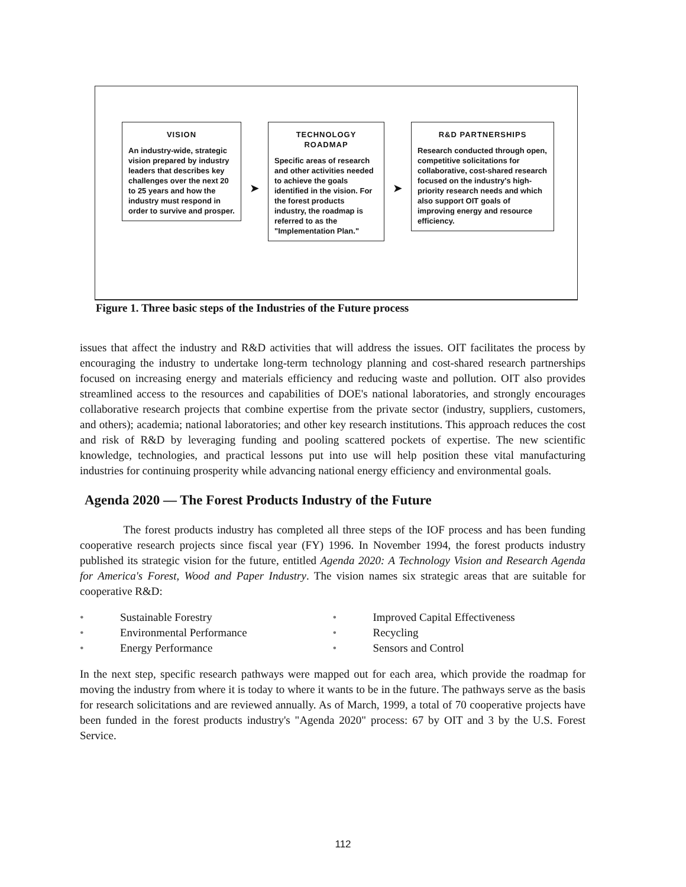VISION
An industry-wide, strategic vision prepared by industry leaders that describes key challenges over the next 20 to 25 years and how the industry must respond in order to survive and prosper.
➤
TECHNOLOGY
ROADMAP
Specific areas of research and other activities needed to achieve the goals identified in the vision. For the forest products industry, the roadmap is referred to as the "Implementation Plan."
➤
R&D PARTNERSHIPS
Research conducted through open, competitive solicitations for collaborative, cost-shared research focused on the industry's high-priority research needs and which also support OIT goals of improving energy and resource efficiency.
Figure 1. Three basic steps of the Industries of the Future process
issues that affect the industry and R&D activities that will address the issues. OIT facilitates the process by encouraging the industry to undertake long-term technology planning and cost-shared research partnerships focused on increasing energy and materials efficiency and reducing waste and pollution. OIT also provides streamlined access to the resources and capabilities of DOE's national laboratories, and strongly encourages collaborative research projects that combine expertise from the private sector (industry, suppliers, customers, and others); academia; national laboratories; and other key research institutions. This approach reduces the cost and risk of R&D by leveraging funding and pooling scattered pockets of expertise. The new scientific knowledge, technologies, and practical lessons put into use will help position these vital manufacturing industries for continuing prosperity while advancing national energy efficiency and environmental goals.
Agenda 2020 — The Forest Products Industry of the Future
The forest products industry has completed all three steps of the IOF process and has been funding cooperative research projects since fiscal year (FY) 1996. In November 1994, the forest products industry published its strategic vision for the future, entitled Agenda 2020: A Technology Vision and Research Agenda for America's Forest, Wood and Paper Industry. The vision names six strategic areas that are suitable for cooperative R&D:
• Sustainable Forestry
• Improved Capital Effectiveness
• Environmental Performance
• Recycling
• Energy Performance
• Sensors and Control
In the next step, specific research pathways were mapped out for each area, which provide the roadmap for moving the industry from where it is today to where it wants to be in the future. The pathways serve as the basis for research solicitations and are reviewed annually. As of March, 1999, a total of 70 cooperative projects have been funded in the forest products industry's "Agenda 2020" process: 67 by OIT and 3 by the U.S. Forest Service.
112